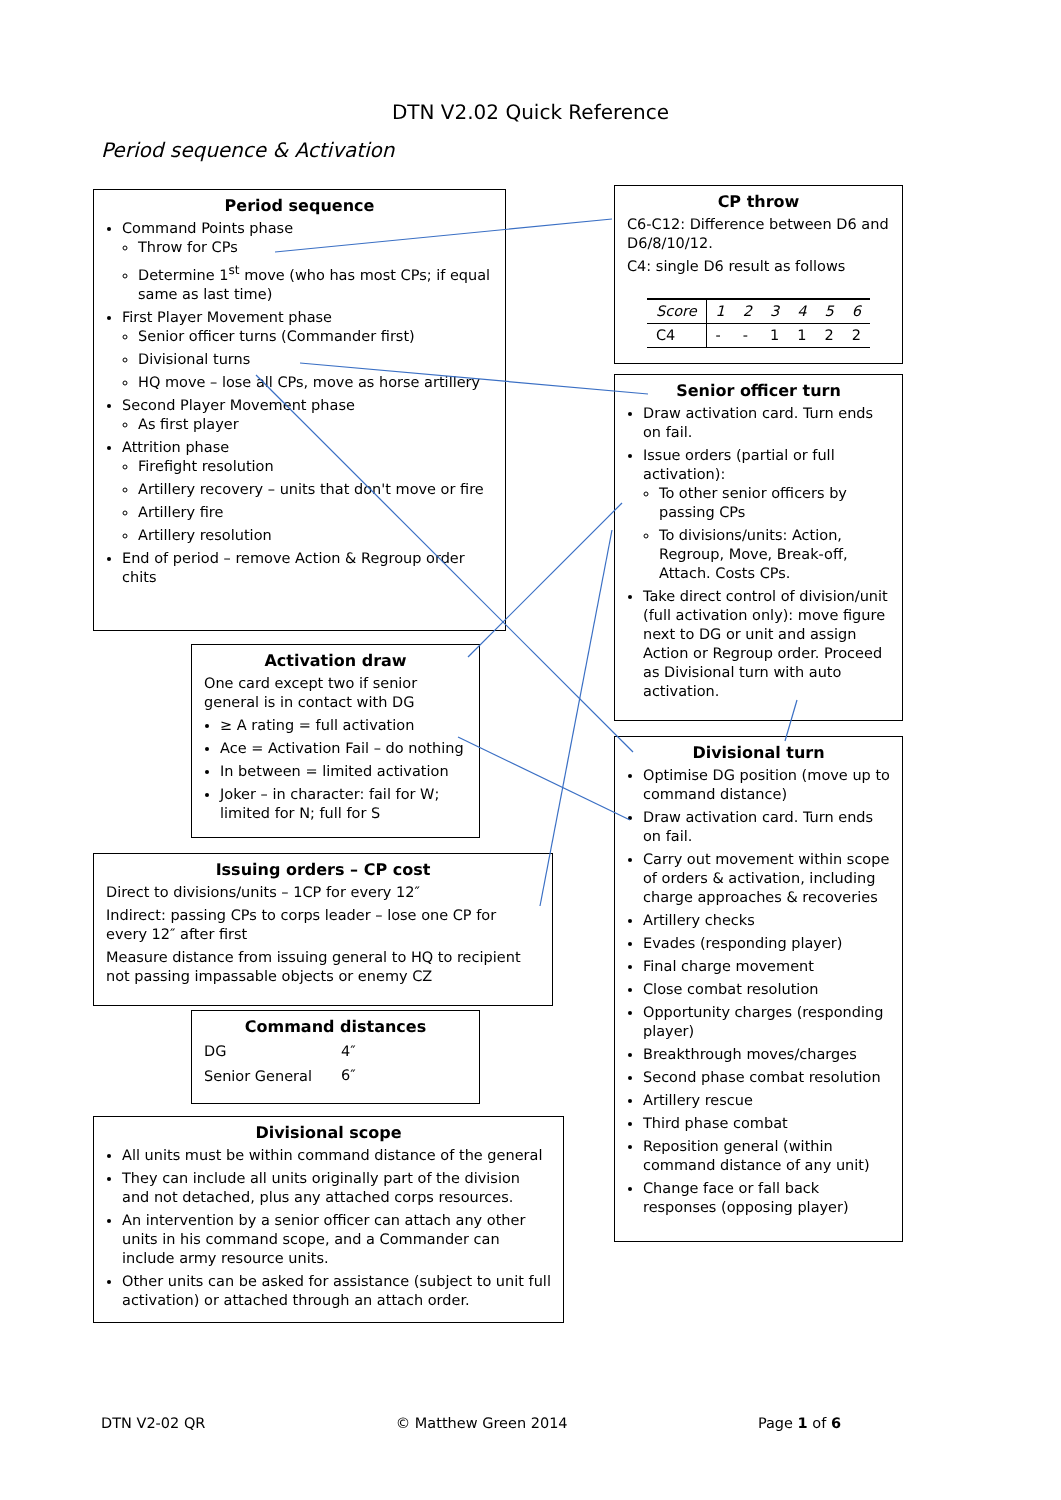DTN V2.02 Quick Reference
Period sequence & Activation
Period sequence
Command Points phase
Throw for CPs
Determine 1<sup>st</sup> move (who has most CPs; if equal same as last time)
First Player Movement phase
Senior officer turns (Commander first)
Divisional turns
HQ move – lose all CPs, move as horse artillery
Second Player Movement phase
As first player
Attrition phase
Firefight resolution
Artillery recovery – units that don't move or fire
Artillery fire
Artillery resolution
End of period – remove Action & Regroup order chits
CP throw
C6-C12: Difference between D6 and D6/8/10/12.
C4: single D6 result as follows
| Score | 1 | 2 | 3 | 4 | 5 | 6 |
| --- | --- | --- | --- | --- | --- | --- |
| C4 | - | - | 1 | 1 | 2 | 2 |
Senior officer turn
Draw activation card. Turn ends on fail.
Issue orders (partial or full activation):
To other senior officers by passing CPs
To divisions/units: Action, Regroup, Move, Break-off, Attach. Costs CPs.
Take direct control of division/unit (full activation only): move figure next to DG or unit and assign Action or Regroup order. Proceed as Divisional turn with auto activation.
Activation draw
One card except two if senior general is in contact with DG
≥ A rating = full activation
Ace = Activation Fail – do nothing
In between = limited activation
Joker – in character: fail for W; limited for N; full for S
Divisional turn
Optimise DG position (move up to command distance)
Draw activation card. Turn ends on fail.
Carry out movement within scope of orders & activation, including charge approaches & recoveries
Artillery checks
Evades (responding player)
Final charge movement
Close combat resolution
Opportunity charges (responding player)
Breakthrough moves/charges
Second phase combat resolution
Artillery rescue
Third phase combat
Reposition general (within command distance of any unit)
Change face or fall back responses (opposing player)
Issuing orders – CP cost
Direct to divisions/units – 1CP for every 12″
Indirect: passing CPs to corps leader – lose one CP for every 12″ after first
Measure distance from issuing general to HQ to recipient not passing impassable objects or enemy CZ
Command distances
| DG | 4″ |
| Senior General | 6″ |
Divisional scope
All units must be within command distance of the general
They can include all units originally part of the division and not detached, plus any attached corps resources.
An intervention by a senior officer can attach any other units in his command scope, and a Commander can include army resource units.
Other units can be asked for assistance (subject to unit full activation) or attached through an attach order.
DTN V2-02 QR © Matthew Green 2014 Page 1 of 6